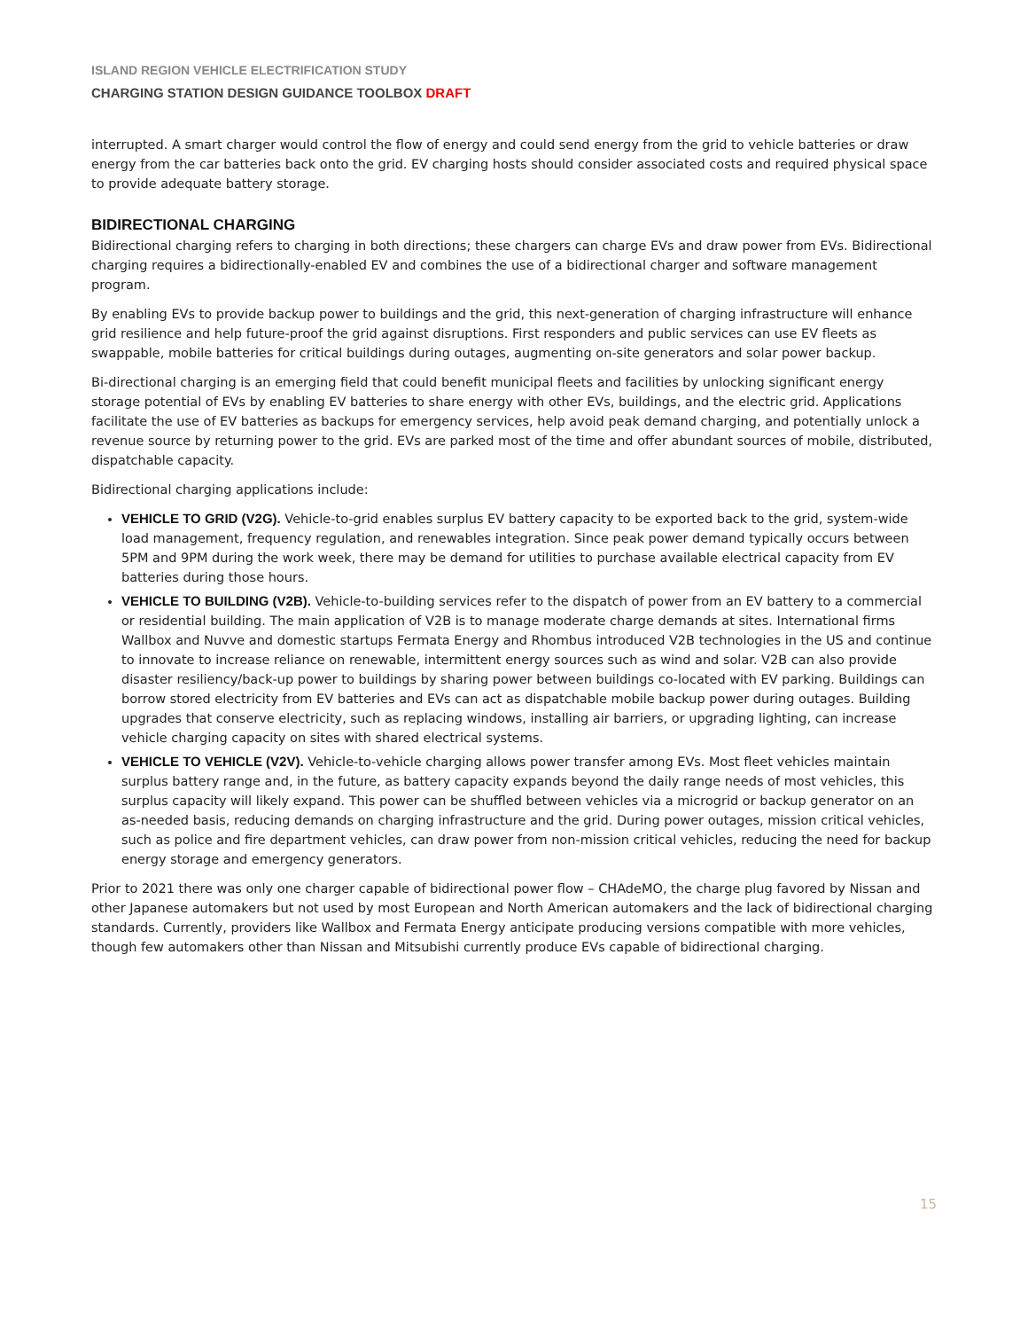ISLAND REGION VEHICLE ELECTRIFICATION STUDY
CHARGING STATION DESIGN GUIDANCE TOOLBOX DRAFT
interrupted. A smart charger would control the flow of energy and could send energy from the grid to vehicle batteries or draw energy from the car batteries back onto the grid. EV charging hosts should consider associated costs and required physical space to provide adequate battery storage.
BIDIRECTIONAL CHARGING
Bidirectional charging refers to charging in both directions; these chargers can charge EVs and draw power from EVs. Bidirectional charging requires a bidirectionally-enabled EV and combines the use of a bidirectional charger and software management program.
By enabling EVs to provide backup power to buildings and the grid, this next-generation of charging infrastructure will enhance grid resilience and help future-proof the grid against disruptions. First responders and public services can use EV fleets as swappable, mobile batteries for critical buildings during outages, augmenting on-site generators and solar power backup.
Bi-directional charging is an emerging field that could benefit municipal fleets and facilities by unlocking significant energy storage potential of EVs by enabling EV batteries to share energy with other EVs, buildings, and the electric grid. Applications facilitate the use of EV batteries as backups for emergency services, help avoid peak demand charging, and potentially unlock a revenue source by returning power to the grid. EVs are parked most of the time and offer abundant sources of mobile, distributed, dispatchable capacity.
Bidirectional charging applications include:
VEHICLE TO GRID (V2G). Vehicle-to-grid enables surplus EV battery capacity to be exported back to the grid, system-wide load management, frequency regulation, and renewables integration. Since peak power demand typically occurs between 5PM and 9PM during the work week, there may be demand for utilities to purchase available electrical capacity from EV batteries during those hours.
VEHICLE TO BUILDING (V2B). Vehicle-to-building services refer to the dispatch of power from an EV battery to a commercial or residential building. The main application of V2B is to manage moderate charge demands at sites. International firms Wallbox and Nuvve and domestic startups Fermata Energy and Rhombus introduced V2B technologies in the US and continue to innovate to increase reliance on renewable, intermittent energy sources such as wind and solar. V2B can also provide disaster resiliency/back-up power to buildings by sharing power between buildings co-located with EV parking. Buildings can borrow stored electricity from EV batteries and EVs can act as dispatchable mobile backup power during outages. Building upgrades that conserve electricity, such as replacing windows, installing air barriers, or upgrading lighting, can increase vehicle charging capacity on sites with shared electrical systems.
VEHICLE TO VEHICLE (V2V). Vehicle-to-vehicle charging allows power transfer among EVs. Most fleet vehicles maintain surplus battery range and, in the future, as battery capacity expands beyond the daily range needs of most vehicles, this surplus capacity will likely expand. This power can be shuffled between vehicles via a microgrid or backup generator on an as-needed basis, reducing demands on charging infrastructure and the grid. During power outages, mission critical vehicles, such as police and fire department vehicles, can draw power from non-mission critical vehicles, reducing the need for backup energy storage and emergency generators.
Prior to 2021 there was only one charger capable of bidirectional power flow – CHAdeMO, the charge plug favored by Nissan and other Japanese automakers but not used by most European and North American automakers and the lack of bidirectional charging standards. Currently, providers like Wallbox and Fermata Energy anticipate producing versions compatible with more vehicles, though few automakers other than Nissan and Mitsubishi currently produce EVs capable of bidirectional charging.
15